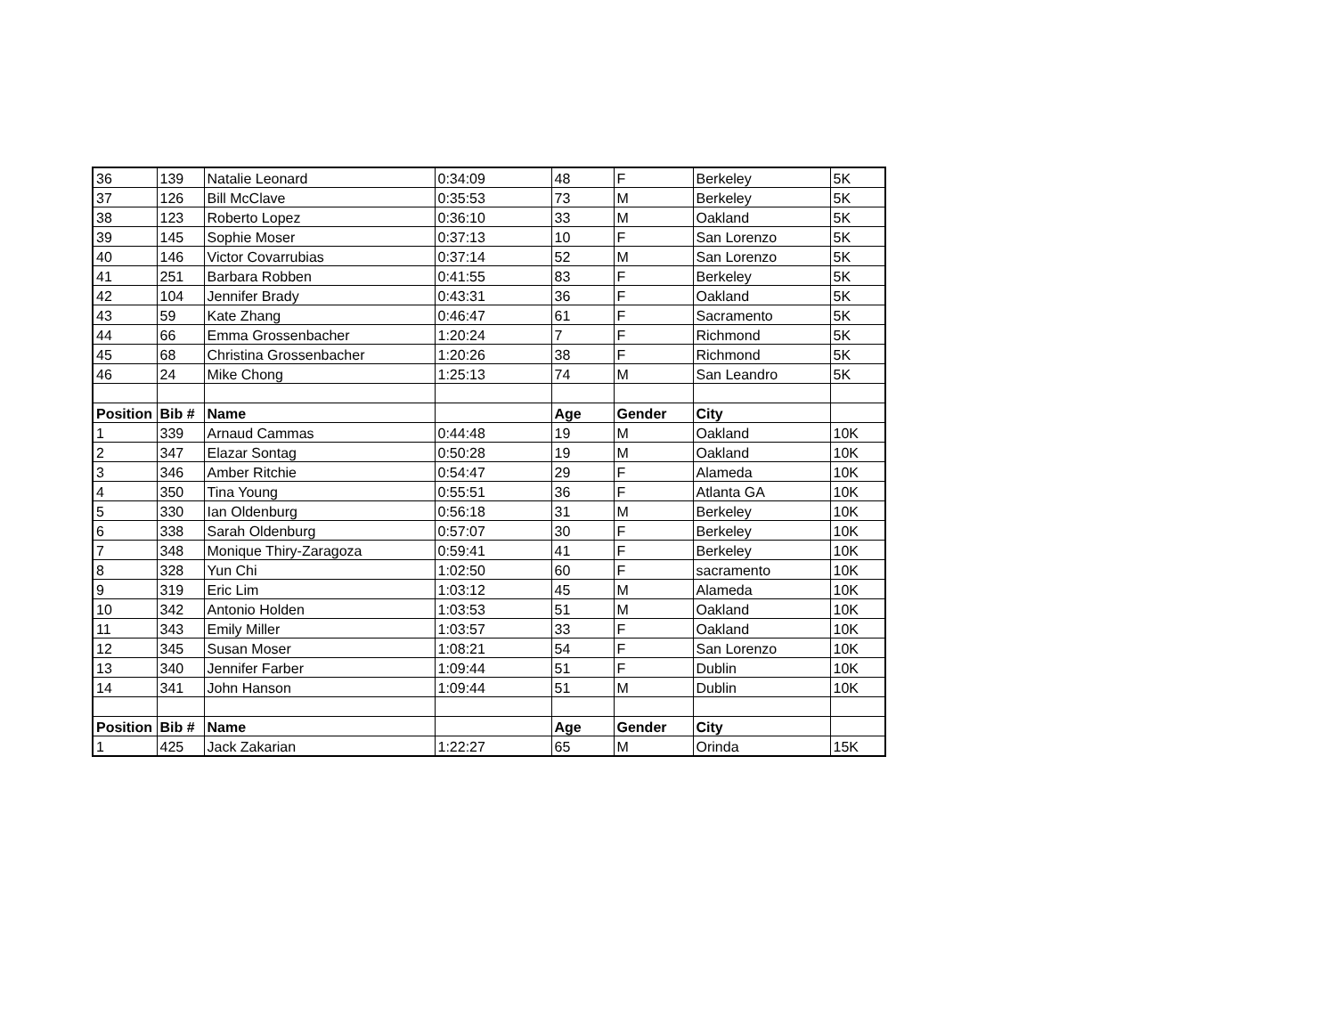| 36 | 139 | Natalie Leonard | 0:34:09 | 48 | F | Berkeley | 5K |
| 37 | 126 | Bill McClave | 0:35:53 | 73 | M | Berkeley | 5K |
| 38 | 123 | Roberto Lopez | 0:36:10 | 33 | M | Oakland | 5K |
| 39 | 145 | Sophie Moser | 0:37:13 | 10 | F | San Lorenzo | 5K |
| 40 | 146 | Victor Covarrubias | 0:37:14 | 52 | M | San Lorenzo | 5K |
| 41 | 251 | Barbara Robben | 0:41:55 | 83 | F | Berkeley | 5K |
| 42 | 104 | Jennifer Brady | 0:43:31 | 36 | F | Oakland | 5K |
| 43 | 59 | Kate Zhang | 0:46:47 | 61 | F | Sacramento | 5K |
| 44 | 66 | Emma Grossenbacher | 1:20:24 | 7 | F | Richmond | 5K |
| 45 | 68 | Christina Grossenbacher | 1:20:26 | 38 | F | Richmond | 5K |
| 46 | 24 | Mike Chong | 1:25:13 | 74 | M | San Leandro | 5K |
| Position | Bib # | Name | | Age | Gender | City | |
| 1 | 339 | Arnaud Cammas | 0:44:48 | 19 | M | Oakland | 10K |
| 2 | 347 | Elazar Sontag | 0:50:28 | 19 | M | Oakland | 10K |
| 3 | 346 | Amber Ritchie | 0:54:47 | 29 | F | Alameda | 10K |
| 4 | 350 | Tina Young | 0:55:51 | 36 | F | Atlanta GA | 10K |
| 5 | 330 | Ian Oldenburg | 0:56:18 | 31 | M | Berkeley | 10K |
| 6 | 338 | Sarah Oldenburg | 0:57:07 | 30 | F | Berkeley | 10K |
| 7 | 348 | Monique Thiry-Zaragoza | 0:59:41 | 41 | F | Berkeley | 10K |
| 8 | 328 | Yun Chi | 1:02:50 | 60 | F | sacramento | 10K |
| 9 | 319 | Eric Lim | 1:03:12 | 45 | M | Alameda | 10K |
| 10 | 342 | Antonio Holden | 1:03:53 | 51 | M | Oakland | 10K |
| 11 | 343 | Emily Miller | 1:03:57 | 33 | F | Oakland | 10K |
| 12 | 345 | Susan Moser | 1:08:21 | 54 | F | San Lorenzo | 10K |
| 13 | 340 | Jennifer Farber | 1:09:44 | 51 | F | Dublin | 10K |
| 14 | 341 | John Hanson | 1:09:44 | 51 | M | Dublin | 10K |
| Position | Bib # | Name | | Age | Gender | City | |
| 1 | 425 | Jack Zakarian | 1:22:27 | 65 | M | Orinda | 15K |